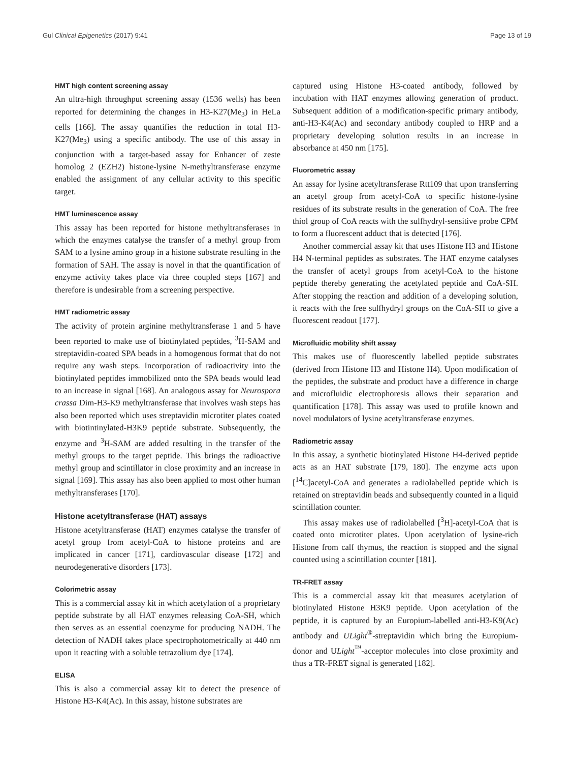Gul Clinical Epigenetics (2017) 9:41 Page 13 of 19
HMT high content screening assay
An ultra-high throughput screening assay (1536 wells) has been reported for determining the changes in H3-K27(Me<sub>3</sub>) in HeLa cells [166]. The assay quantifies the reduction in total H3-K27(Me<sub>3</sub>) using a specific antibody. The use of this assay in conjunction with a target-based assay for Enhancer of zeste homolog 2 (EZH2) histone-lysine N-methyltransferase enzyme enabled the assignment of any cellular activity to this specific target.
HMT luminescence assay
This assay has been reported for histone methyltransferases in which the enzymes catalyse the transfer of a methyl group from SAM to a lysine amino group in a histone substrate resulting in the formation of SAH. The assay is novel in that the quantification of enzyme activity takes place via three coupled steps [167] and therefore is undesirable from a screening perspective.
HMT radiometric assay
The activity of protein arginine methyltransferase 1 and 5 have been reported to make use of biotinylated peptides, <sup>3</sup>H-SAM and streptavidin-coated SPA beads in a homogenous format that do not require any wash steps. Incorporation of radioactivity into the biotinylated peptides immobilized onto the SPA beads would lead to an increase in signal [168]. An analogous assay for Neurospora crassa Dim-H3-K9 methyltransferase that involves wash steps has also been reported which uses streptavidin microtiter plates coated with biotintinylated-H3K9 peptide substrate. Subsequently, the enzyme and <sup>3</sup>H-SAM are added resulting in the transfer of the methyl groups to the target peptide. This brings the radioactive methyl group and scintillator in close proximity and an increase in signal [169]. This assay has also been applied to most other human methyltransferases [170].
Histone acetyltransferase (HAT) assays
Histone acetyltransferase (HAT) enzymes catalyse the transfer of acetyl group from acetyl-CoA to histone proteins and are implicated in cancer [171], cardiovascular disease [172] and neurodegenerative disorders [173].
Colorimetric assay
This is a commercial assay kit in which acetylation of a proprietary peptide substrate by all HAT enzymes releasing CoA-SH, which then serves as an essential coenzyme for producing NADH. The detection of NADH takes place spectrophotometrically at 440 nm upon it reacting with a soluble tetrazolium dye [174].
ELISA
This is also a commercial assay kit to detect the presence of Histone H3-K4(Ac). In this assay, histone substrates are
captured using Histone H3-coated antibody, followed by incubation with HAT enzymes allowing generation of product. Subsequent addition of a modification-specific primary antibody, anti-H3-K4(Ac) and secondary antibody coupled to HRP and a proprietary developing solution results in an increase in absorbance at 450 nm [175].
Fluorometric assay
An assay for lysine acetyltransferase Rtt109 that upon transferring an acetyl group from acetyl-CoA to specific histone-lysine residues of its substrate results in the generation of CoA. The free thiol group of CoA reacts with the sulfhydryl-sensitive probe CPM to form a fluorescent adduct that is detected [176].
Another commercial assay kit that uses Histone H3 and Histone H4 N-terminal peptides as substrates. The HAT enzyme catalyses the transfer of acetyl groups from acetyl-CoA to the histone peptide thereby generating the acetylated peptide and CoA-SH. After stopping the reaction and addition of a developing solution, it reacts with the free sulfhydryl groups on the CoA-SH to give a fluorescent readout [177].
Microfluidic mobility shift assay
This makes use of fluorescently labelled peptide substrates (derived from Histone H3 and Histone H4). Upon modification of the peptides, the substrate and product have a difference in charge and microfluidic electrophoresis allows their separation and quantification [178]. This assay was used to profile known and novel modulators of lysine acetyltransferase enzymes.
Radiometric assay
In this assay, a synthetic biotinylated Histone H4-derived peptide acts as an HAT substrate [179, 180]. The enzyme acts upon [<sup>14</sup>C]acetyl-CoA and generates a radiolabelled peptide which is retained on streptavidin beads and subsequently counted in a liquid scintillation counter.
This assay makes use of radiolabelled [<sup>3</sup>H]-acetyl-CoA that is coated onto microtiter plates. Upon acetylation of lysine-rich Histone from calf thymus, the reaction is stopped and the signal counted using a scintillation counter [181].
TR-FRET assay
This is a commercial assay kit that measures acetylation of biotinylated Histone H3K9 peptide. Upon acetylation of the peptide, it is captured by an Europium-labelled anti-H3-K9(Ac) antibody and ULight<sup>®</sup>-streptavidin which bring the Europium-donor and ULight<sup>™</sup>-acceptor molecules into close proximity and thus a TR-FRET signal is generated [182].